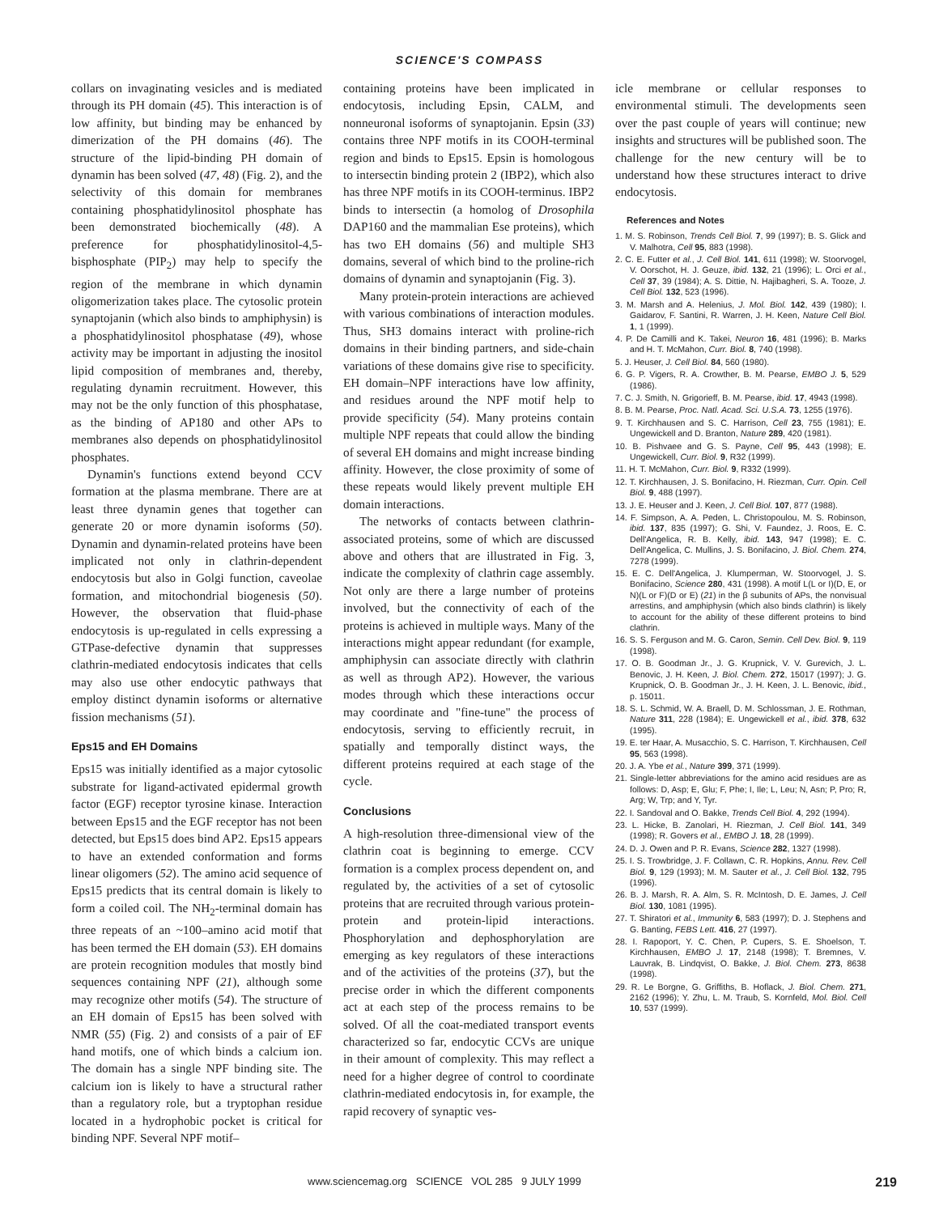SCIENCE'S COMPASS
collars on invaginating vesicles and is mediated through its PH domain (45). This interaction is of low affinity, but binding may be enhanced by dimerization of the PH domains (46). The structure of the lipid-binding PH domain of dynamin has been solved (47, 48) (Fig. 2), and the selectivity of this domain for membranes containing phosphatidylinositol phosphate has been demonstrated biochemically (48). A preference for phosphatidylinositol-4,5-bisphosphate (PIP<sub>2</sub>) may help to specify the region of the membrane in which dynamin oligomerization takes place. The cytosolic protein synaptojanin (which also binds to amphiphysin) is a phosphatidylinositol phosphatase (49), whose activity may be important in adjusting the inositol lipid composition of membranes and, thereby, regulating dynamin recruitment. However, this may not be the only function of this phosphatase, as the binding of AP180 and other APs to membranes also depends on phosphatidylinositol phosphates.
Dynamin's functions extend beyond CCV formation at the plasma membrane. There are at least three dynamin genes that together can generate 20 or more dynamin isoforms (50). Dynamin and dynamin-related proteins have been implicated not only in clathrin-dependent endocytosis but also in Golgi function, caveolae formation, and mitochondrial biogenesis (50). However, the observation that fluid-phase endocytosis is up-regulated in cells expressing a GTPase-defective dynamin that suppresses clathrin-mediated endocytosis indicates that cells may also use other endocytic pathways that employ distinct dynamin isoforms or alternative fission mechanisms (51).
Eps15 and EH Domains
Eps15 was initially identified as a major cytosolic substrate for ligand-activated epidermal growth factor (EGF) receptor tyrosine kinase. Interaction between Eps15 and the EGF receptor has not been detected, but Eps15 does bind AP2. Eps15 appears to have an extended conformation and forms linear oligomers (52). The amino acid sequence of Eps15 predicts that its central domain is likely to form a coiled coil. The NH<sub>2</sub>-terminal domain has three repeats of an ~100–amino acid motif that has been termed the EH domain (53). EH domains are protein recognition modules that mostly bind sequences containing NPF (21), although some may recognize other motifs (54). The structure of an EH domain of Eps15 has been solved with NMR (55) (Fig. 2) and consists of a pair of EF hand motifs, one of which binds a calcium ion. The domain has a single NPF binding site. The calcium ion is likely to have a structural rather than a regulatory role, but a tryptophan residue located in a hydrophobic pocket is critical for binding NPF. Several NPF motif–
containing proteins have been implicated in endocytosis, including Epsin, CALM, and nonneuronal isoforms of synaptojanin. Epsin (33) contains three NPF motifs in its COOH-terminal region and binds to Eps15. Epsin is homologous to intersectin binding protein 2 (IBP2), which also has three NPF motifs in its COOH-terminus. IBP2 binds to intersectin (a homolog of Drosophila DAP160 and the mammalian Ese proteins), which has two EH domains (56) and multiple SH3 domains, several of which bind to the proline-rich domains of dynamin and synaptojanin (Fig. 3).
Many protein-protein interactions are achieved with various combinations of interaction modules. Thus, SH3 domains interact with proline-rich domains in their binding partners, and side-chain variations of these domains give rise to specificity. EH domain–NPF interactions have low affinity, and residues around the NPF motif help to provide specificity (54). Many proteins contain multiple NPF repeats that could allow the binding of several EH domains and might increase binding affinity. However, the close proximity of some of these repeats would likely prevent multiple EH domain interactions.
The networks of contacts between clathrin-associated proteins, some of which are discussed above and others that are illustrated in Fig. 3, indicate the complexity of clathrin cage assembly. Not only are there a large number of proteins involved, but the connectivity of each of the proteins is achieved in multiple ways. Many of the interactions might appear redundant (for example, amphiphysin can associate directly with clathrin as well as through AP2). However, the various modes through which these interactions occur may coordinate and "fine-tune" the process of endocytosis, serving to efficiently recruit, in spatially and temporally distinct ways, the different proteins required at each stage of the cycle.
Conclusions
A high-resolution three-dimensional view of the clathrin coat is beginning to emerge. CCV formation is a complex process dependent on, and regulated by, the activities of a set of cytosolic proteins that are recruited through various protein-protein and protein-lipid interactions. Phosphorylation and dephosphorylation are emerging as key regulators of these interactions and of the activities of the proteins (37), but the precise order in which the different components act at each step of the process remains to be solved. Of all the coat-mediated transport events characterized so far, endocytic CCVs are unique in their amount of complexity. This may reflect a need for a higher degree of control to coordinate clathrin-mediated endocytosis in, for example, the rapid recovery of synaptic ves-
icle membrane or cellular responses to environmental stimuli. The developments seen over the past couple of years will continue; new insights and structures will be published soon. The challenge for the new century will be to understand how these structures interact to drive endocytosis.
References and Notes
1. M. S. Robinson, Trends Cell Biol. 7, 99 (1997); B. S. Glick and V. Malhotra, Cell 95, 883 (1998).
2. C. E. Futter et al., J. Cell Biol. 141, 611 (1998); W. Stoorvogel, V. Oorschot, H. J. Geuze, ibid. 132, 21 (1996); L. Orci et al., Cell 37, 39 (1984); A. S. Dittie, N. Hajibagheri, S. A. Tooze, J. Cell Biol. 132, 523 (1996).
3. M. Marsh and A. Helenius, J. Mol. Biol. 142, 439 (1980); I. Gaidarov, F. Santini, R. Warren, J. H. Keen, Nature Cell Biol. 1, 1 (1999).
4. P. De Camilli and K. Takei, Neuron 16, 481 (1996); B. Marks and H. T. McMahon, Curr. Biol. 8, 740 (1998).
5. J. Heuser, J. Cell Biol. 84, 560 (1980).
6. G. P. Vigers, R. A. Crowther, B. M. Pearse, EMBO J. 5, 529 (1986).
7. C. J. Smith, N. Grigorieff, B. M. Pearse, ibid. 17, 4943 (1998).
8. B. M. Pearse, Proc. Natl. Acad. Sci. U.S.A. 73, 1255 (1976).
9. T. Kirchhausen and S. C. Harrison, Cell 23, 755 (1981); E. Ungewickell and D. Branton, Nature 289, 420 (1981).
10. B. Pishvaee and G. S. Payne, Cell 95, 443 (1998); E. Ungewickell, Curr. Biol. 9, R32 (1999).
11. H. T. McMahon, Curr. Biol. 9, R332 (1999).
12. T. Kirchhausen, J. S. Bonifacino, H. Riezman, Curr. Opin. Cell Biol. 9, 488 (1997).
13. J. E. Heuser and J. Keen, J. Cell Biol. 107, 877 (1988).
14. F. Simpson, A. A. Peden, L. Christopoulou, M. S. Robinson, ibid. 137, 835 (1997); G. Shi, V. Faundez, J. Roos, E. C. Dell'Angelica, R. B. Kelly, ibid. 143, 947 (1998); E. C. Dell'Angelica, C. Mullins, J. S. Bonifacino, J. Biol. Chem. 274, 7278 (1999).
15. E. C. Dell'Angelica, J. Klumperman, W. Stoorvogel, J. S. Bonifacino, Science 280, 431 (1998). A motif L(L or I)(D, E, or N)(L or F)(D or E) (21) in the β subunits of APs, the nonvisual arrestins, and amphiphysin (which also binds clathrin) is likely to account for the ability of these different proteins to bind clathrin.
16. S. S. Ferguson and M. G. Caron, Semin. Cell Dev. Biol. 9, 119 (1998).
17. O. B. Goodman Jr., J. G. Krupnick, V. V. Gurevich, J. L. Benovic, J. H. Keen, J. Biol. Chem. 272, 15017 (1997); J. G. Krupnick, O. B. Goodman Jr., J. H. Keen, J. L. Benovic, ibid., p. 15011.
18. S. L. Schmid, W. A. Braell, D. M. Schlossman, J. E. Rothman, Nature 311, 228 (1984); E. Ungewickell et al., ibid. 378, 632 (1995).
19. E. ter Haar, A. Musacchio, S. C. Harrison, T. Kirchhausen, Cell 95, 563 (1998).
20. J. A. Ybe et al., Nature 399, 371 (1999).
21. Single-letter abbreviations for the amino acid residues are as follows: D, Asp; E, Glu; F, Phe; I, Ile; L, Leu; N, Asn; P, Pro; R, Arg; W, Trp; and Y, Tyr.
22. I. Sandoval and O. Bakke, Trends Cell Biol. 4, 292 (1994).
23. L. Hicke, B. Zanolari, H. Riezman, J. Cell Biol. 141, 349 (1998); R. Govers et al., EMBO J. 18, 28 (1999).
24. D. J. Owen and P. R. Evans, Science 282, 1327 (1998).
25. I. S. Trowbridge, J. F. Collawn, C. R. Hopkins, Annu. Rev. Cell Biol. 9, 129 (1993); M. M. Sauter et al., J. Cell Biol. 132, 795 (1996).
26. B. J. Marsh, R. A. Alm, S. R. McIntosh, D. E. James, J. Cell Biol. 130, 1081 (1995).
27. T. Shiratori et al., Immunity 6, 583 (1997); D. J. Stephens and G. Banting, FEBS Lett. 416, 27 (1997).
28. I. Rapoport, Y. C. Chen, P. Cupers, S. E. Shoelson, T. Kirchhausen, EMBO J. 17, 2148 (1998); T. Bremnes, V. Lauvrak, B. Lindqvist, O. Bakke, J. Biol. Chem. 273, 8638 (1998).
29. R. Le Borgne, G. Griffiths, B. Hoflack, J. Biol. Chem. 271, 2162 (1996); Y. Zhu, L. M. Traub, S. Kornfeld, Mol. Biol. Cell 10, 537 (1999).
www.sciencemag.org SCIENCE VOL 285 9 JULY 1999 219